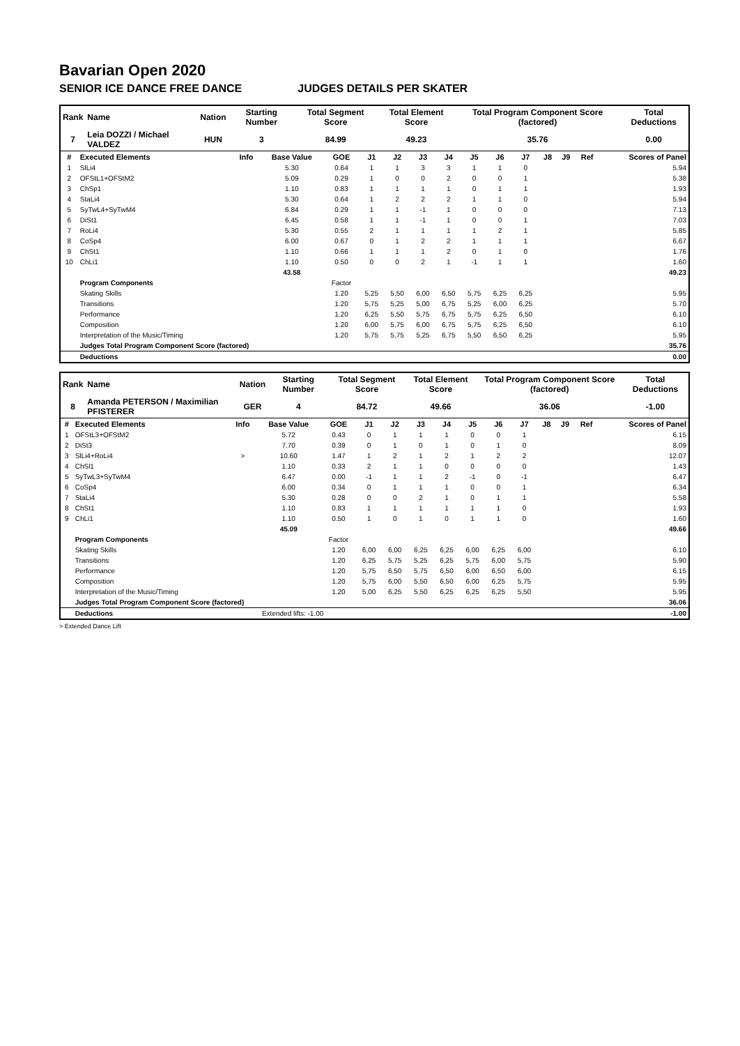Bavarian Open 2020
SENIOR ICE DANCE FREE DANCE JUDGES DETAILS PER SKATER
| Rank | Name | Nation | Starting Number | Total Segment Score | Total Element Score | Total Program Component Score (factored) | Total Deductions |
| --- | --- | --- | --- | --- | --- | --- | --- |
| 7 | Leia DOZZI / Michael VALDEZ | HUN | 3 | 84.99 | 49.23 | 35.76 | 0.00 |
| # | Executed Elements | Info | Base Value | GOE | J1 | J2 | J3 | J4 | J5 | J6 | J7 | J8 | J9 | Ref | Scores of Panel |
| --- | --- | --- | --- | --- | --- | --- | --- | --- | --- | --- | --- | --- | --- | --- | --- |
| 1 | SlLi4 | | 5.30 | 0.64 | 1 | 1 | 3 | 3 | 1 | 1 | 0 | | | | 5.94 |
| 2 | OFStL1+OFStM2 | | 5.09 | 0.29 | 1 | 0 | 0 | 2 | 0 | 0 | 1 | | | | 5.38 |
| 3 | ChSp1 | | 1.10 | 0.83 | 1 | 1 | 1 | 1 | 0 | 1 | 1 | | | | 1.93 |
| 4 | StaLi4 | | 5.30 | 0.64 | 1 | 2 | 2 | 2 | 1 | 1 | 0 | | | | 5.94 |
| 5 | SyTwL4+SyTwM4 | | 6.84 | 0.29 | 1 | 1 | -1 | 1 | 0 | 0 | 0 | | | | 7.13 |
| 6 | DiSt1 | | 6.45 | 0.58 | 1 | 1 | -1 | 1 | 0 | 0 | 1 | | | | 7.03 |
| 7 | RoLi4 | | 5.30 | 0.55 | 2 | 1 | 1 | 1 | 1 | 2 | 1 | | | | 5.85 |
| 8 | CoSp4 | | 6.00 | 0.67 | 0 | 1 | 2 | 2 | 1 | 1 | 1 | | | | 6.67 |
| 9 | ChSt1 | | 1.10 | 0.66 | 1 | 1 | 1 | 2 | 0 | 1 | 0 | | | | 1.76 |
| 10 | ChLi1 | | 1.10 | 0.50 | 0 | 0 | 2 | 1 | -1 | 1 | 1 | | | | 1.60 |
| | | | 43.58 | | | | | | | | | | | | 49.23 |
| | Program Components | | | Factor | | | | | | | | | | | |
| | Skating Skills | | | 1.20 | 5,25 | 5,50 | 6,00 | 6,50 | 5,75 | 6,25 | 6,25 | | | | 5.95 |
| | Transitions | | | 1.20 | 5,75 | 5,25 | 5,00 | 6,75 | 5,25 | 6,00 | 6,25 | | | | 5.70 |
| | Performance | | | 1.20 | 6,25 | 5,50 | 5,75 | 6,75 | 5,75 | 6,25 | 6,50 | | | | 6.10 |
| | Composition | | | 1.20 | 6,00 | 5,75 | 6,00 | 6,75 | 5,75 | 6,25 | 6,50 | | | | 6.10 |
| | Interpretation of the Music/Timing | | | 1.20 | 5,75 | 5,75 | 5,25 | 6,75 | 5,50 | 6,50 | 6,25 | | | | 5.95 |
| | Judges Total Program Component Score (factored) | | | | | | | | | | | | | | 35.76 |
| | Deductions | | | | | | | | | | | | | | 0.00 |
| Rank | Name | Nation | Starting Number | Total Segment Score | Total Element Score | Total Program Component Score (factored) | Total Deductions |
| --- | --- | --- | --- | --- | --- | --- | --- |
| 8 | Amanda PETERSON / Maximilian PFISTERER | GER | 4 | 84.72 | 49.66 | 36.06 | -1.00 |
| # | Executed Elements | Info | Base Value | GOE | J1 | J2 | J3 | J4 | J5 | J6 | J7 | J8 | J9 | Ref | Scores of Panel |
| --- | --- | --- | --- | --- | --- | --- | --- | --- | --- | --- | --- | --- | --- | --- | --- |
| 1 | OFStL3+OFStM2 | | 5.72 | 0.43 | 0 | 1 | 1 | 1 | 0 | 0 | 1 | | | | 6.15 |
| 2 | DiSt3 | | 7.70 | 0.39 | 0 | 1 | 0 | 1 | 0 | 1 | 0 | | | | 8.09 |
| 3 | SlLi4+RoLi4 | > | 10.60 | 1.47 | 1 | 2 | 1 | 2 | 1 | 2 | 2 | | | | 12.07 |
| 4 | ChSl1 | | 1.10 | 0.33 | 2 | 1 | 1 | 0 | 0 | 0 | 0 | | | | 1.43 |
| 5 | SyTwL3+SyTwM4 | | 6.47 | 0.00 | -1 | 1 | 1 | 2 | -1 | 0 | -1 | | | | 6.47 |
| 6 | CoSp4 | | 6.00 | 0.34 | 0 | 1 | 1 | 1 | 0 | 0 | 1 | | | | 6.34 |
| 7 | StaLi4 | | 5.30 | 0.28 | 0 | 0 | 2 | 1 | 0 | 1 | 1 | | | | 5.58 |
| 8 | ChSt1 | | 1.10 | 0.83 | 1 | 1 | 1 | 1 | 1 | 1 | 0 | | | | 1.93 |
| 9 | ChLi1 | | 1.10 | 0.50 | 1 | 0 | 1 | 0 | 1 | 1 | 0 | | | | 1.60 |
| | | | 45.09 | | | | | | | | | | | | 49.66 |
| | Program Components | | | Factor | | | | | | | | | | | |
| | Skating Skills | | | 1.20 | 6,00 | 6,00 | 6,25 | 6,25 | 6,00 | 6,25 | 6,00 | | | | 6.10 |
| | Transitions | | | 1.20 | 6,25 | 5,75 | 5,25 | 6,25 | 5,75 | 6,00 | 5,75 | | | | 5.90 |
| | Performance | | | 1.20 | 5,75 | 6,50 | 5,75 | 6,50 | 6,00 | 6,50 | 6,00 | | | | 6.15 |
| | Composition | | | 1.20 | 5,75 | 6,00 | 5,50 | 6,50 | 6,00 | 6,25 | 5,75 | | | | 5.95 |
| | Interpretation of the Music/Timing | | | 1.20 | 5,00 | 6,25 | 5,50 | 6,25 | 6,25 | 6,25 | 5,50 | | | | 5.95 |
| | Judges Total Program Component Score (factored) | | | | | | | | | | | | | | 36.06 |
| | Deductions | Extended lifts: -1.00 | | | | | | | | | | | | | -1.00 |
> Extended Dance Lift